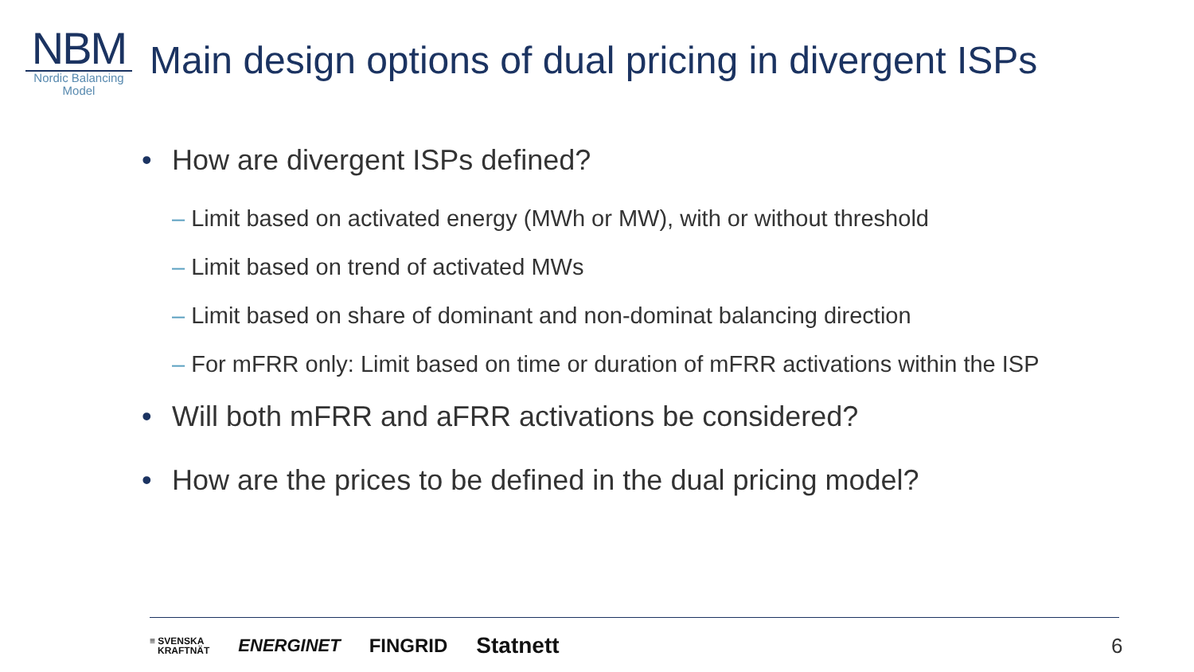NBM
Nordic Balancing
Model
Main design options of dual pricing in divergent ISPs
• How are divergent ISPs defined?
– Limit based on activated energy (MWh or MW), with or without threshold
– Limit based on trend of activated MWs
– Limit based on share of dominant and non-dominat balancing direction
– For mFRR only: Limit based on time or duration of mFRR activations within the ISP
• Will both mFRR and aFRR activations be considered?
• How are the prices to be defined in the dual pricing model?
≡ SVENSKA
KRAFTNÄT ENERGINET FINGRID Statnett
6